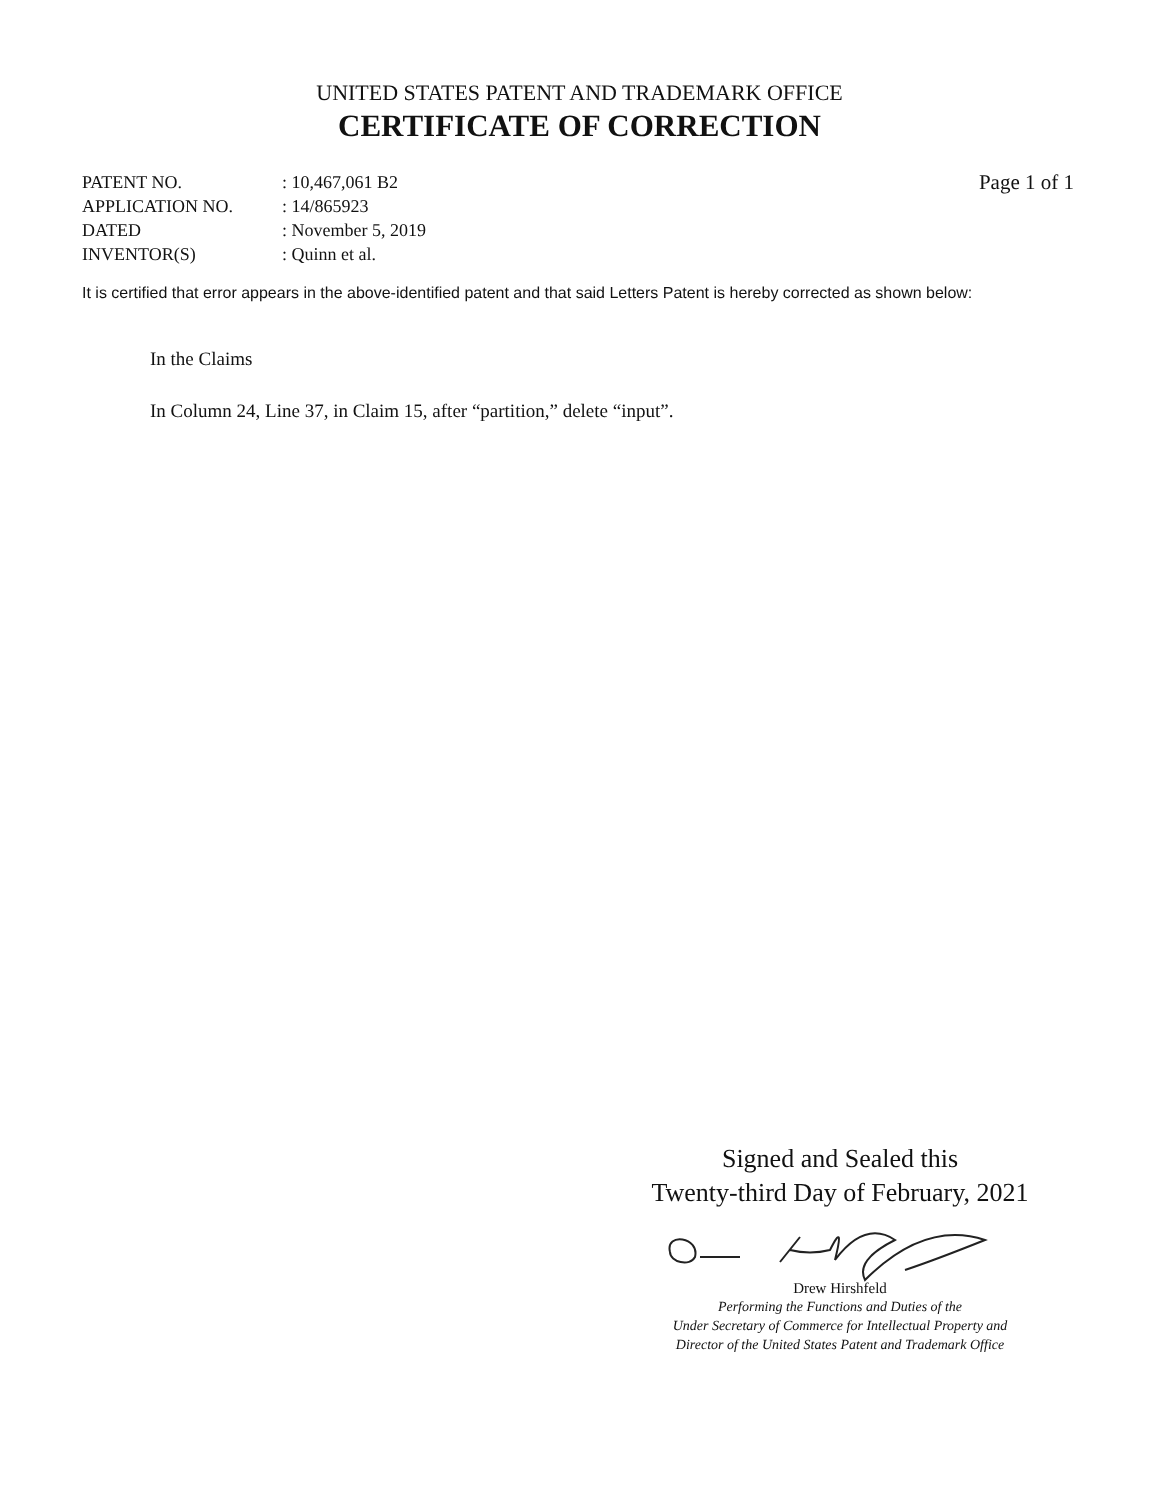UNITED STATES PATENT AND TRADEMARK OFFICE
CERTIFICATE OF CORRECTION
| PATENT NO. | : 10,467,061 B2 |
| APPLICATION NO. | : 14/865923 |
| DATED | : November 5, 2019 |
| INVENTOR(S) | : Quinn et al. |
Page 1 of 1
It is certified that error appears in the above-identified patent and that said Letters Patent is hereby corrected as shown below:
In the Claims
In Column 24, Line 37, in Claim 15, after “partition,” delete “input”.
Signed and Sealed this
Twenty-third Day of February, 2021
Drew Hirshfeld
Performing the Functions and Duties of the
Under Secretary of Commerce for Intellectual Property and
Director of the United States Patent and Trademark Office